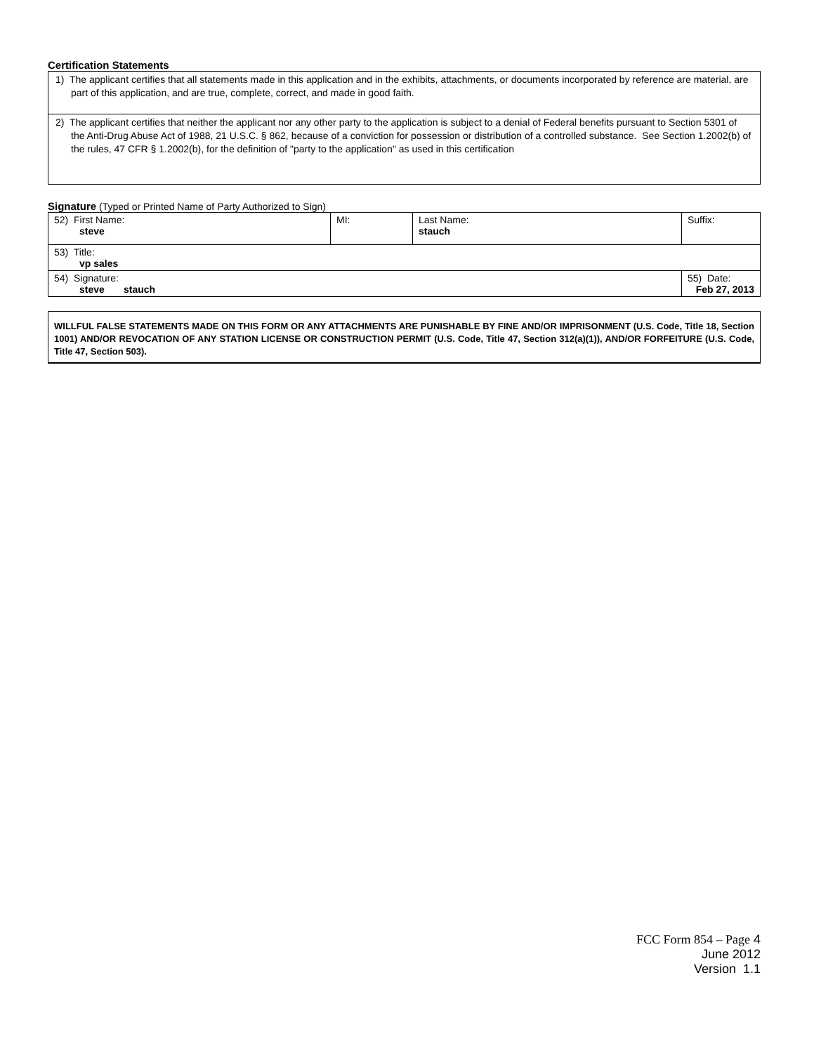Certification Statements
1) The applicant certifies that all statements made in this application and in the exhibits, attachments, or documents incorporated by reference are material, are part of this application, and are true, complete, correct, and made in good faith.
2) The applicant certifies that neither the applicant nor any other party to the application is subject to a denial of Federal benefits pursuant to Section 5301 of the Anti-Drug Abuse Act of 1988, 21 U.S.C. § 862, because of a conviction for possession or distribution of a controlled substance. See Section 1.2002(b) of the rules, 47 CFR § 1.2002(b), for the definition of "party to the application" as used in this certification
Signature (Typed or Printed Name of Party Authorized to Sign)
| 52) First Name: steve | MI: | Last Name: stauch | Suffix: |
| 53) Title: vp sales | | | |
| 54) Signature: steve stauch | | | 55) Date: Feb 27, 2013 |
WILLFUL FALSE STATEMENTS MADE ON THIS FORM OR ANY ATTACHMENTS ARE PUNISHABLE BY FINE AND/OR IMPRISONMENT (U.S. Code, Title 18, Section 1001) AND/OR REVOCATION OF ANY STATION LICENSE OR CONSTRUCTION PERMIT (U.S. Code, Title 47, Section 312(a)(1)), AND/OR FORFEITURE (U.S. Code, Title 47, Section 503).
FCC Form 854 – Page 4
June 2012
Version 1.1